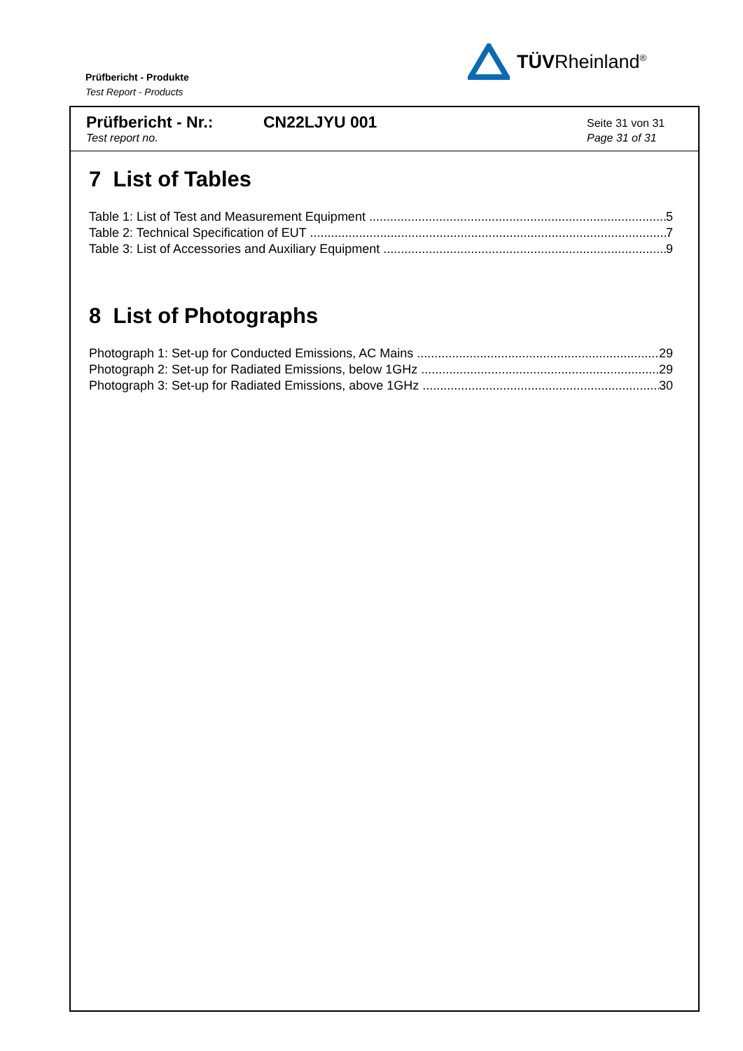Prüfbericht - Produkte
Test Report - Products
TÜVRheinland<sup>®</sup>
Prüfbericht - Nr.:
Test report no.
CN22LJYU 001
Seite 31 von 31
Page 31 of 31
7 List of Tables
Table 1: List of Test and Measurement Equipment 5
Table 2: Technical Specification of EUT 7
Table 3: List of Accessories and Auxiliary Equipment 9
8 List of Photographs
Photograph 1: Set-up for Conducted Emissions, AC Mains 29
Photograph 2: Set-up for Radiated Emissions, below 1GHz 29
Photograph 3: Set-up for Radiated Emissions, above 1GHz 30